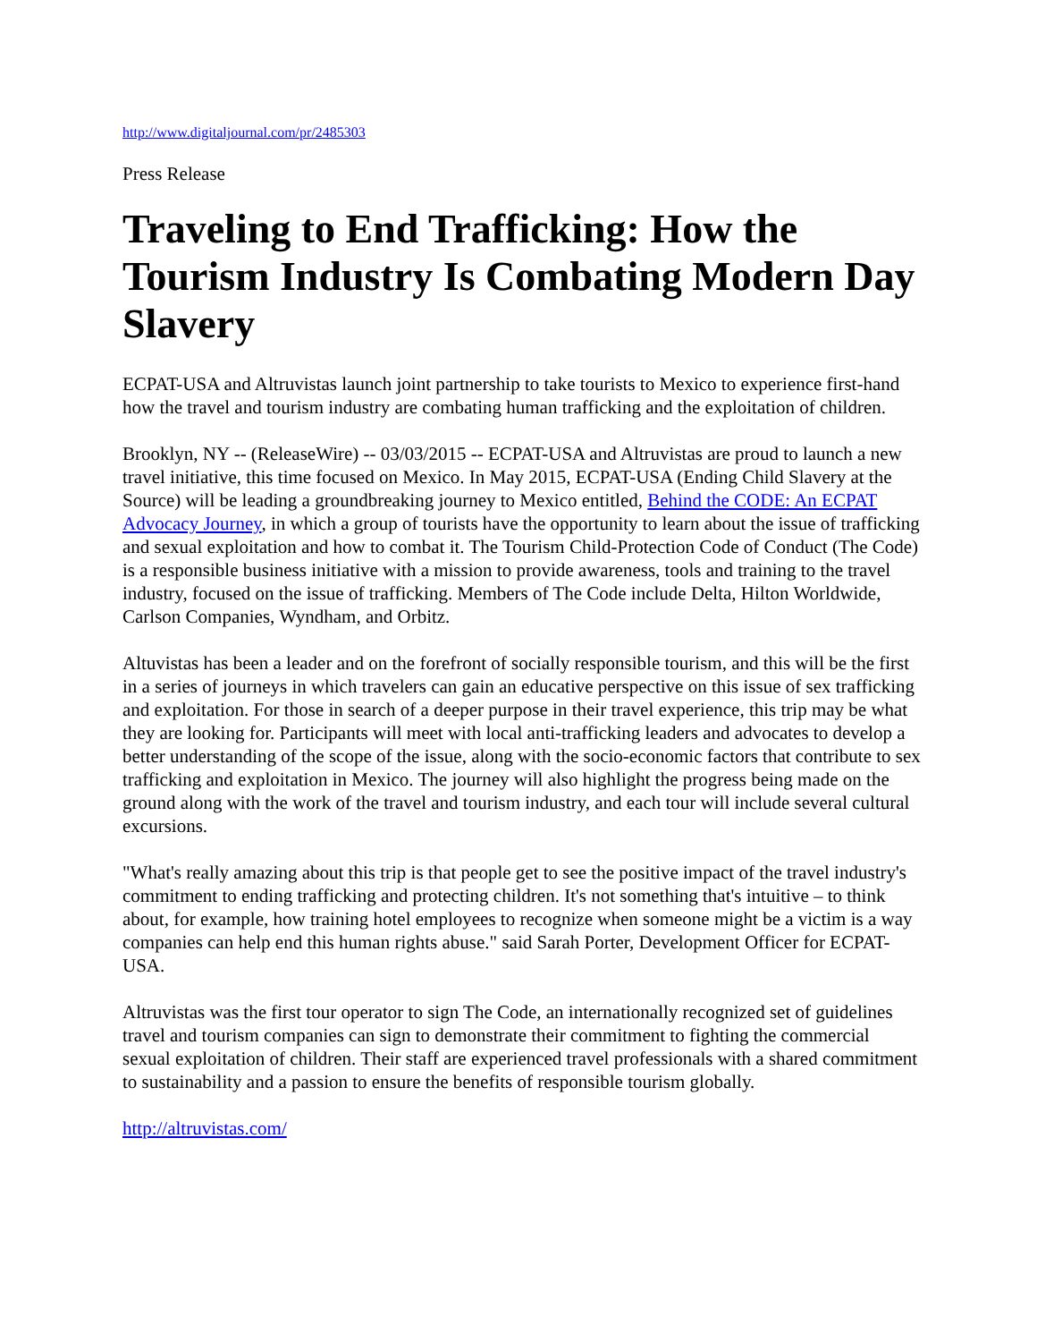http://www.digitaljournal.com/pr/2485303
Press Release
Traveling to End Trafficking: How the Tourism Industry Is Combating Modern Day Slavery
ECPAT-USA and Altruvistas launch joint partnership to take tourists to Mexico to experience first-hand how the travel and tourism industry are combating human trafficking and the exploitation of children.
Brooklyn, NY -- (ReleaseWire) -- 03/03/2015 -- ECPAT-USA and Altruvistas are proud to launch a new travel initiative, this time focused on Mexico. In May 2015, ECPAT-USA (Ending Child Slavery at the Source) will be leading a groundbreaking journey to Mexico entitled, Behind the CODE: An ECPAT Advocacy Journey, in which a group of tourists have the opportunity to learn about the issue of trafficking and sexual exploitation and how to combat it. The Tourism Child-Protection Code of Conduct (The Code) is a responsible business initiative with a mission to provide awareness, tools and training to the travel industry, focused on the issue of trafficking. Members of The Code include Delta, Hilton Worldwide, Carlson Companies, Wyndham, and Orbitz.
Altuvistas has been a leader and on the forefront of socially responsible tourism, and this will be the first in a series of journeys in which travelers can gain an educative perspective on this issue of sex trafficking and exploitation. For those in search of a deeper purpose in their travel experience, this trip may be what they are looking for. Participants will meet with local anti-trafficking leaders and advocates to develop a better understanding of the scope of the issue, along with the socio-economic factors that contribute to sex trafficking and exploitation in Mexico. The journey will also highlight the progress being made on the ground along with the work of the travel and tourism industry, and each tour will include several cultural excursions.
"What's really amazing about this trip is that people get to see the positive impact of the travel industry's commitment to ending trafficking and protecting children. It's not something that's intuitive – to think about, for example, how training hotel employees to recognize when someone might be a victim is a way companies can help end this human rights abuse." said Sarah Porter, Development Officer for ECPAT-USA.
Altruvistas was the first tour operator to sign The Code, an internationally recognized set of guidelines travel and tourism companies can sign to demonstrate their commitment to fighting the commercial sexual exploitation of children. Their staff are experienced travel professionals with a shared commitment to sustainability and a passion to ensure the benefits of responsible tourism globally.
http://altruvistas.com/